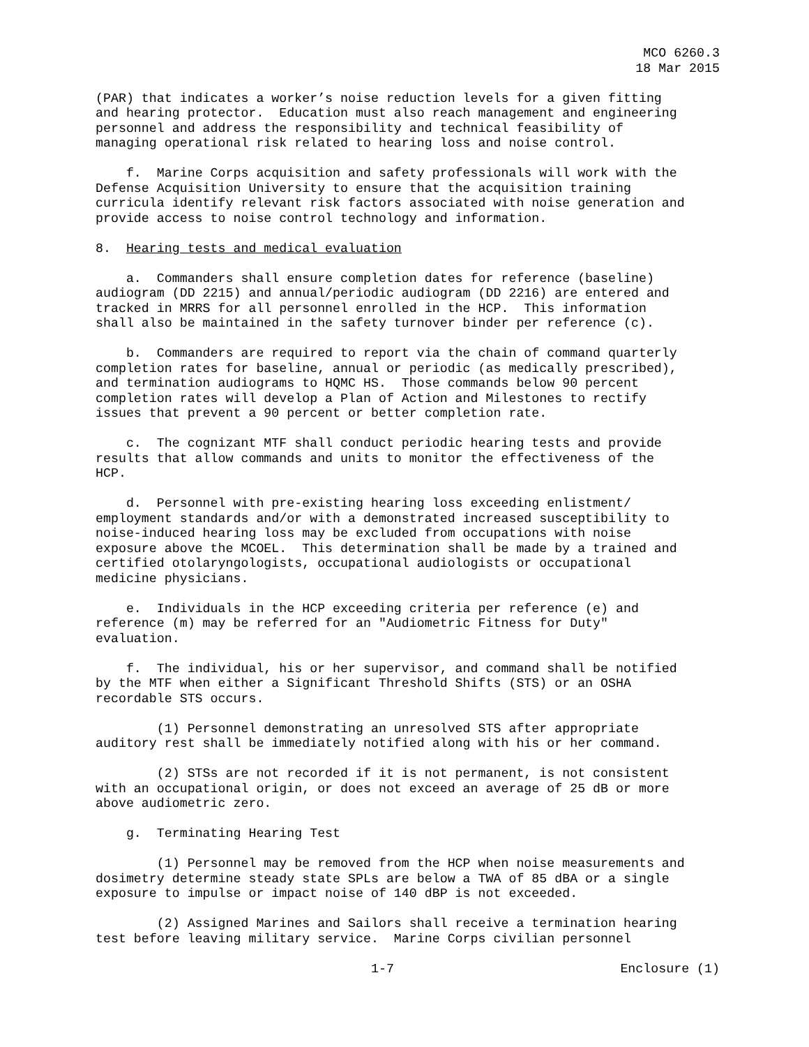MCO 6260.3 18 Mar 2015
(PAR) that indicates a worker’s noise reduction levels for a given fitting and hearing protector. Education must also reach management and engineering personnel and address the responsibility and technical feasibility of managing operational risk related to hearing loss and noise control.
f. Marine Corps acquisition and safety professionals will work with the Defense Acquisition University to ensure that the acquisition training curricula identify relevant risk factors associated with noise generation and provide access to noise control technology and information.
8. Hearing tests and medical evaluation
a. Commanders shall ensure completion dates for reference (baseline) audiogram (DD 2215) and annual/periodic audiogram (DD 2216) are entered and tracked in MRRS for all personnel enrolled in the HCP. This information shall also be maintained in the safety turnover binder per reference (c).
b. Commanders are required to report via the chain of command quarterly completion rates for baseline, annual or periodic (as medically prescribed), and termination audiograms to HQMC HS. Those commands below 90 percent completion rates will develop a Plan of Action and Milestones to rectify issues that prevent a 90 percent or better completion rate.
c. The cognizant MTF shall conduct periodic hearing tests and provide results that allow commands and units to monitor the effectiveness of the HCP.
d. Personnel with pre-existing hearing loss exceeding enlistment/ employment standards and/or with a demonstrated increased susceptibility to noise-induced hearing loss may be excluded from occupations with noise exposure above the MCOEL. This determination shall be made by a trained and certified otolaryngologists, occupational audiologists or occupational medicine physicians.
e. Individuals in the HCP exceeding criteria per reference (e) and reference (m) may be referred for an "Audiometric Fitness for Duty" evaluation.
f. The individual, his or her supervisor, and command shall be notified by the MTF when either a Significant Threshold Shifts (STS) or an OSHA recordable STS occurs.
(1) Personnel demonstrating an unresolved STS after appropriate auditory rest shall be immediately notified along with his or her command.
(2) STSs are not recorded if it is not permanent, is not consistent with an occupational origin, or does not exceed an average of 25 dB or more above audiometric zero.
g. Terminating Hearing Test
(1) Personnel may be removed from the HCP when noise measurements and dosimetry determine steady state SPLs are below a TWA of 85 dBA or a single exposure to impulse or impact noise of 140 dBP is not exceeded.
(2) Assigned Marines and Sailors shall receive a termination hearing test before leaving military service. Marine Corps civilian personnel
1-7 Enclosure (1)